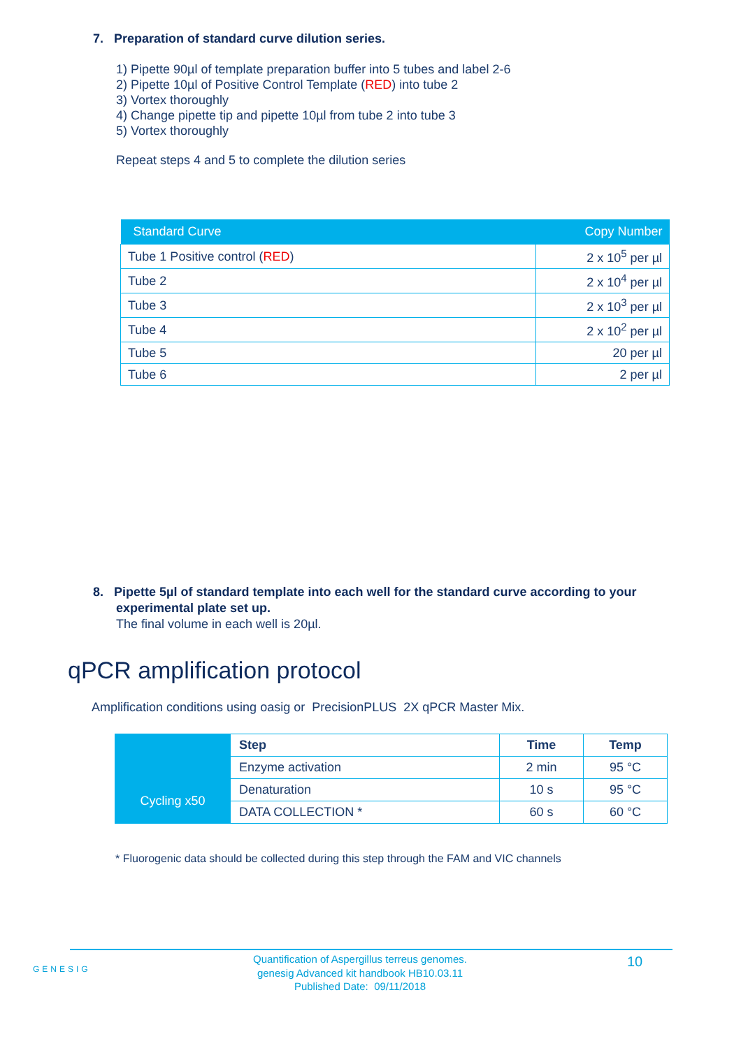7. Preparation of standard curve dilution series.
1) Pipette 90µl of template preparation buffer into 5 tubes and label 2-6
2) Pipette 10µl of Positive Control Template (RED) into tube 2
3) Vortex thoroughly
4) Change pipette tip and pipette 10µl from tube 2 into tube 3
5) Vortex thoroughly
Repeat steps 4 and 5 to complete the dilution series
| Standard Curve | Copy Number |
| --- | --- |
| Tube 1 Positive control ( RED ) | 2 x 10<sup>5</sup> per µl |
| Tube 2 | 2 x 10<sup>4</sup> per µl |
| Tube 3 | 2 x 10<sup>3</sup> per µl |
| Tube 4 | 2 x 10<sup>2</sup> per µl |
| Tube 5 | 20 per µl |
| Tube 6 | 2 per µl |
8. Pipette 5µl of standard template into each well for the standard curve according to your experimental plate set up.
The final volume in each well is 20µl.
qPCR amplification protocol
Amplification conditions using oasig or PrecisionPLUS 2X qPCR Master Mix.
| | Step | Time | Temp |
| | Enzyme activation | 2 min | 95 °C |
| Cycling x50 | Denaturation | 10 s | 95 °C |
| | DATA COLLECTION * | 60 s | 60 °C |
* Fluorogenic data should be collected during this step through the FAM and VIC channels
GENESIG
Quantification of Aspergillus terreus genomes.
genesig Advanced kit handbook HB10.03.11
Published Date: 09/11/2018
10